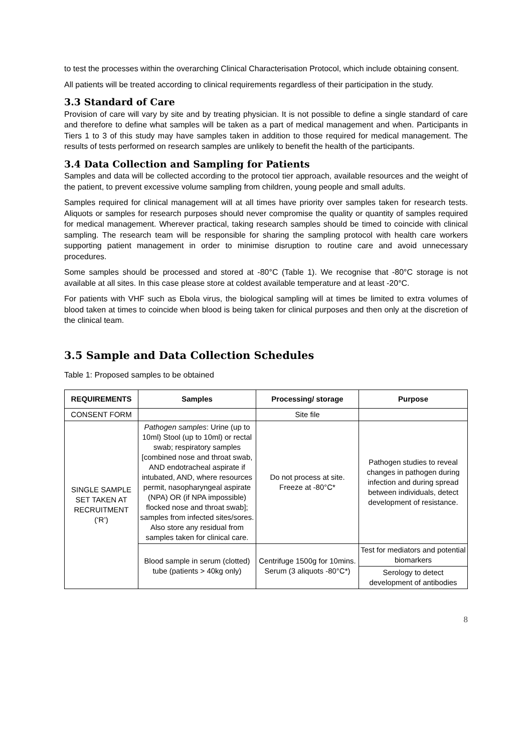to test the processes within the overarching Clinical Characterisation Protocol, which include obtaining consent.
All patients will be treated according to clinical requirements regardless of their participation in the study.
3.3 Standard of Care
Provision of care will vary by site and by treating physician. It is not possible to define a single standard of care and therefore to define what samples will be taken as a part of medical management and when. Participants in Tiers 1 to 3 of this study may have samples taken in addition to those required for medical management. The results of tests performed on research samples are unlikely to benefit the health of the participants.
3.4 Data Collection and Sampling for Patients
Samples and data will be collected according to the protocol tier approach, available resources and the weight of the patient, to prevent excessive volume sampling from children, young people and small adults.
Samples required for clinical management will at all times have priority over samples taken for research tests. Aliquots or samples for research purposes should never compromise the quality or quantity of samples required for medical management. Wherever practical, taking research samples should be timed to coincide with clinical sampling. The research team will be responsible for sharing the sampling protocol with health care workers supporting patient management in order to minimise disruption to routine care and avoid unnecessary procedures.
Some samples should be processed and stored at -80°C (Table 1). We recognise that -80°C storage is not available at all sites. In this case please store at coldest available temperature and at least -20°C.
For patients with VHF such as Ebola virus, the biological sampling will at times be limited to extra volumes of blood taken at times to coincide when blood is being taken for clinical purposes and then only at the discretion of the clinical team.
3.5 Sample and Data Collection Schedules
Table 1: Proposed samples to be obtained
| REQUIREMENTS | Samples | Processing/ storage | Purpose |
| --- | --- | --- | --- |
| CONSENT FORM | | Site file | |
| SINGLE SAMPLE SET TAKEN AT RECRUITMENT (‘R’) | Pathogen samples : Urine (up to 10ml) Stool (up to 10ml) or rectal swab; respiratory samples [combined nose and throat swab, AND endotracheal aspirate if intubated, AND, where resources permit, nasopharyngeal aspirate (NPA) OR (if NPA impossible) flocked nose and throat swab]; samples from infected sites/sores. Also store any residual from samples taken for clinical care. | Do not process at site. Freeze at -80°C* | Pathogen studies to reveal changes in pathogen during infection and during spread between individuals, detect development of resistance. |
| | Blood sample in serum (clotted) tube (patients > 40kg only) | Centrifuge 1500g for 10mins. Serum (3 aliquots -80°C*) | Test for mediators and potential biomarkers |
| | | | Serology to detect development of antibodies |
8